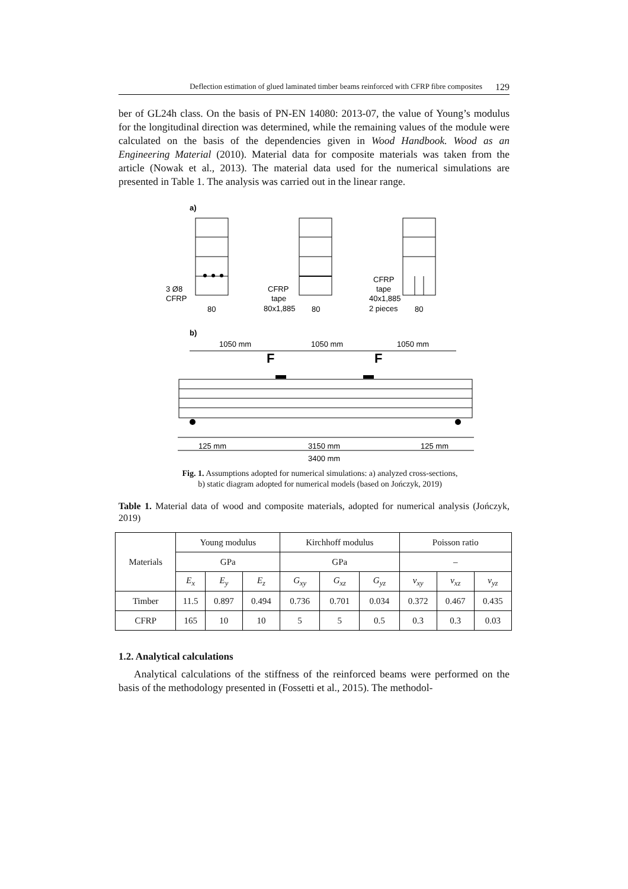Deflection estimation of glued laminated timber beams reinforced with CFRP fibre composites 129
ber of GL24h class. On the basis of PN-EN 14080: 2013-07, the value of Young’s modulus for the longitudinal direction was determined, while the remaining values of the module were calculated on the basis of the dependencies given in Wood Handbook. Wood as an Engineering Material (2010). Material data for composite materials was taken from the article (Nowak et al., 2013). The material data used for the numerical simulations are presented in Table 1. The analysis was carried out in the linear range.
a)
3 Ø8
CFRP
80
CFRP
tape
80x1,885
80
CFRP
tape
40x1,885
2 pieces
80
b)
1050 mm
1050 mm
1050 mm
F
F
125 mm
3150 mm
125 mm
3400 mm
Fig. 1. Assumptions adopted for numerical simulations: a) analyzed cross-sections,
b) static diagram adopted for numerical models (based on Jończyk, 2019)
Table 1. Material data of wood and composite materials, adopted for numerical analysis (Jończyk, 2019)
| Materials | Young modulus | | | Kirchhoff modulus | | | Poisson ratio | | |
| --- | --- | --- | --- | --- | --- | --- | --- | --- | --- |
| | GPa | | | GPa | | | – | | |
| | E<sub>x</sub> | E<sub>y</sub> | E<sub>z</sub> | G<sub>xy</sub> | G<sub>xz</sub> | G<sub>yz</sub> | v<sub>xy</sub> | v<sub>xz</sub> | v<sub>yz</sub> |
| Timber | 11.5 | 0.897 | 0.494 | 0.736 | 0.701 | 0.034 | 0.372 | 0.467 | 0.435 |
| CFRP | 165 | 10 | 10 | 5 | 5 | 0.5 | 0.3 | 0.3 | 0.03 |
1.2. Analytical calculations
Analytical calculations of the stiffness of the reinforced beams were performed on the basis of the methodology presented in (Fossetti et al., 2015). The methodol-